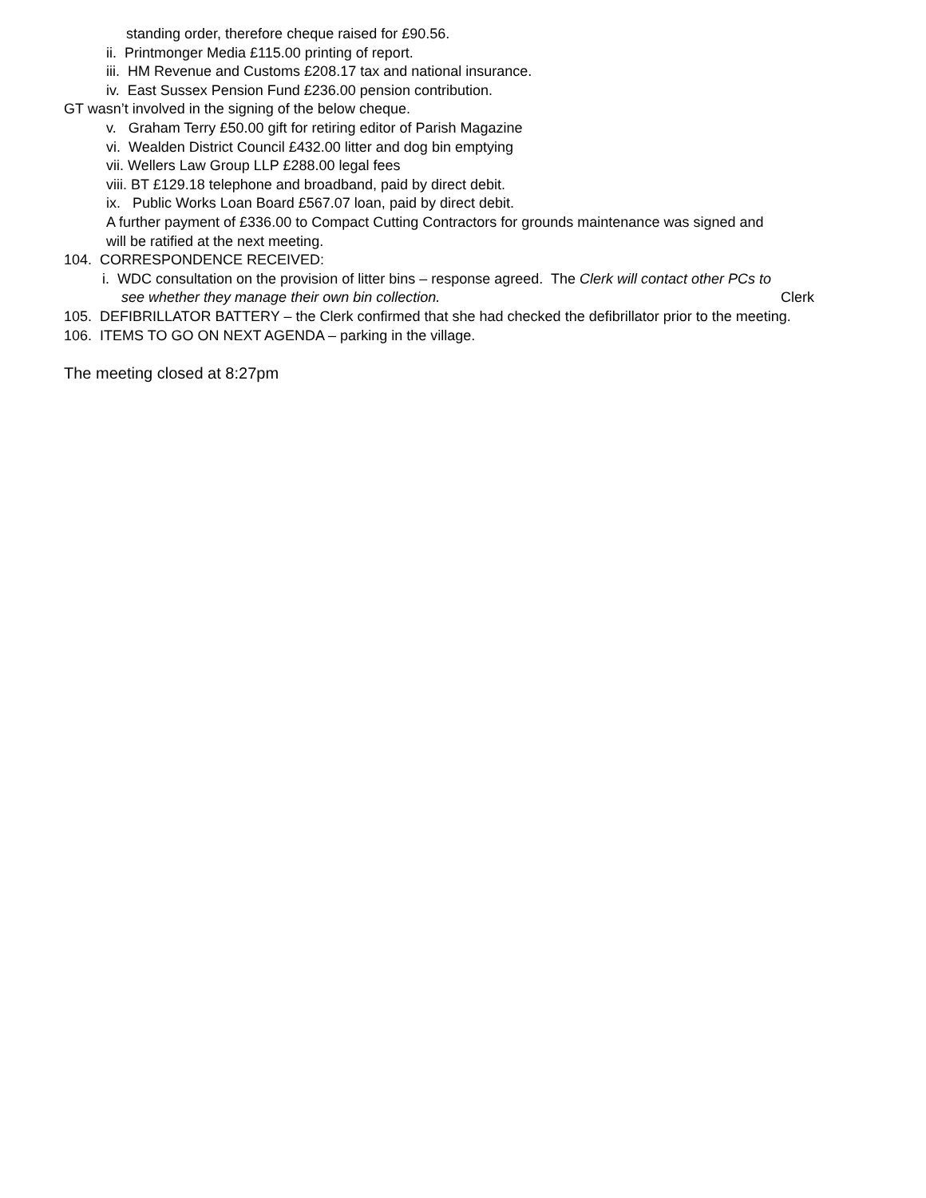standing order, therefore cheque raised for £90.56.
ii. Printmonger Media £115.00 printing of report.
iii. HM Revenue and Customs £208.17 tax and national insurance.
iv. East Sussex Pension Fund £236.00 pension contribution.
GT wasn’t involved in the signing of the below cheque.
v. Graham Terry £50.00 gift for retiring editor of Parish Magazine
vi. Wealden District Council £432.00 litter and dog bin emptying
vii. Wellers Law Group LLP £288.00 legal fees
viii. BT £129.18 telephone and broadband, paid by direct debit.
ix. Public Works Loan Board £567.07 loan, paid by direct debit.
A further payment of £336.00 to Compact Cutting Contractors for grounds maintenance was signed and
will be ratified at the next meeting.
104. CORRESPONDENCE RECEIVED:
i. WDC consultation on the provision of litter bins – response agreed. The Clerk will contact other PCs to
see whether they manage their own bin collection. Clerk
105. DEFIBRILLATOR BATTERY – the Clerk confirmed that she had checked the defibrillator prior to the meeting.
106. ITEMS TO GO ON NEXT AGENDA – parking in the village.
The meeting closed at 8:27pm